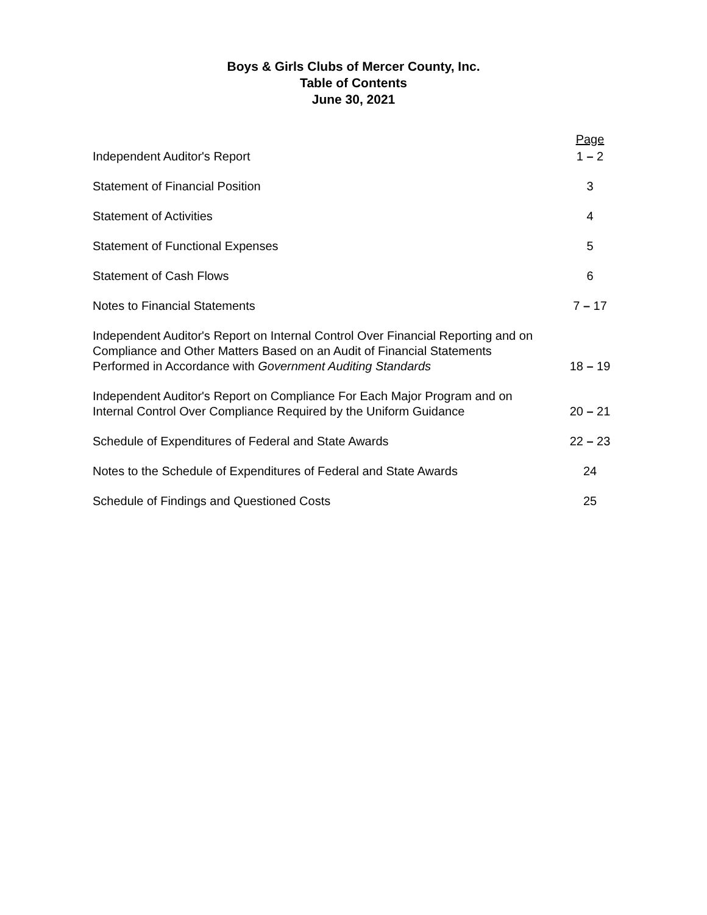Boys & Girls Clubs of Mercer County, Inc.
Table of Contents
June 30, 2021
| | Page |
| --- | --- |
| Independent Auditor's Report | 1 – 2 |
| Statement of Financial Position | 3 |
| Statement of Activities | 4 |
| Statement of Functional Expenses | 5 |
| Statement of Cash Flows | 6 |
| Notes to Financial Statements | 7 – 17 |
| Independent Auditor's Report on Internal Control Over Financial Reporting and on Compliance and Other Matters Based on an Audit of Financial Statements Performed in Accordance with Government Auditing Standards | 18 – 19 |
| Independent Auditor's Report on Compliance For Each Major Program and on Internal Control Over Compliance Required by the Uniform Guidance | 20 – 21 |
| Schedule of Expenditures of Federal and State Awards | 22 – 23 |
| Notes to the Schedule of Expenditures of Federal and State Awards | 24 |
| Schedule of Findings and Questioned Costs | 25 |